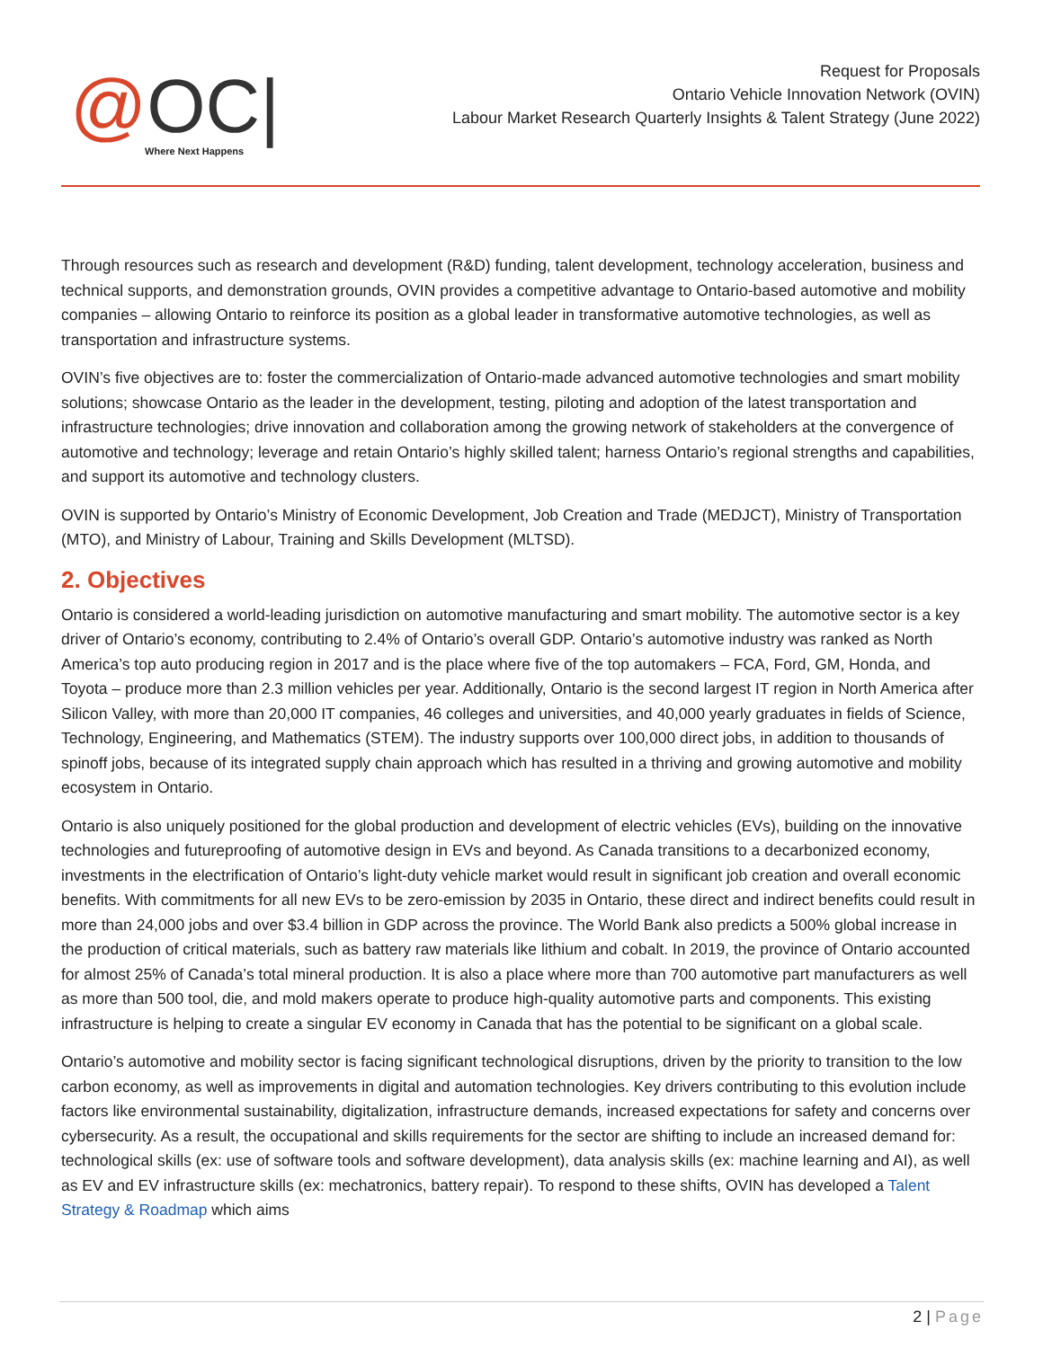@ OC| Where Next Happens
Request for Proposals
Ontario Vehicle Innovation Network (OVIN)
Labour Market Research Quarterly Insights & Talent Strategy (June 2022)
Through resources such as research and development (R&D) funding, talent development, technology acceleration, business and technical supports, and demonstration grounds, OVIN provides a competitive advantage to Ontario-based automotive and mobility companies – allowing Ontario to reinforce its position as a global leader in transformative automotive technologies, as well as transportation and infrastructure systems.
OVIN’s five objectives are to: foster the commercialization of Ontario-made advanced automotive technologies and smart mobility solutions; showcase Ontario as the leader in the development, testing, piloting and adoption of the latest transportation and infrastructure technologies; drive innovation and collaboration among the growing network of stakeholders at the convergence of automotive and technology; leverage and retain Ontario’s highly skilled talent; harness Ontario’s regional strengths and capabilities, and support its automotive and technology clusters.
OVIN is supported by Ontario’s Ministry of Economic Development, Job Creation and Trade (MEDJCT), Ministry of Transportation (MTO), and Ministry of Labour, Training and Skills Development (MLTSD).
2. Objectives
Ontario is considered a world-leading jurisdiction on automotive manufacturing and smart mobility. The automotive sector is a key driver of Ontario’s economy, contributing to 2.4% of Ontario’s overall GDP. Ontario’s automotive industry was ranked as North America’s top auto producing region in 2017 and is the place where five of the top automakers – FCA, Ford, GM, Honda, and Toyota – produce more than 2.3 million vehicles per year. Additionally, Ontario is the second largest IT region in North America after Silicon Valley, with more than 20,000 IT companies, 46 colleges and universities, and 40,000 yearly graduates in fields of Science, Technology, Engineering, and Mathematics (STEM). The industry supports over 100,000 direct jobs, in addition to thousands of spinoff jobs, because of its integrated supply chain approach which has resulted in a thriving and growing automotive and mobility ecosystem in Ontario.
Ontario is also uniquely positioned for the global production and development of electric vehicles (EVs), building on the innovative technologies and futureproofing of automotive design in EVs and beyond. As Canada transitions to a decarbonized economy, investments in the electrification of Ontario’s light-duty vehicle market would result in significant job creation and overall economic benefits. With commitments for all new EVs to be zero-emission by 2035 in Ontario, these direct and indirect benefits could result in more than 24,000 jobs and over $3.4 billion in GDP across the province. The World Bank also predicts a 500% global increase in the production of critical materials, such as battery raw materials like lithium and cobalt. In 2019, the province of Ontario accounted for almost 25% of Canada’s total mineral production. It is also a place where more than 700 automotive part manufacturers as well as more than 500 tool, die, and mold makers operate to produce high-quality automotive parts and components. This existing infrastructure is helping to create a singular EV economy in Canada that has the potential to be significant on a global scale.
Ontario’s automotive and mobility sector is facing significant technological disruptions, driven by the priority to transition to the low carbon economy, as well as improvements in digital and automation technologies. Key drivers contributing to this evolution include factors like environmental sustainability, digitalization, infrastructure demands, increased expectations for safety and concerns over cybersecurity. As a result, the occupational and skills requirements for the sector are shifting to include an increased demand for: technological skills (ex: use of software tools and software development), data analysis skills (ex: machine learning and AI), as well as EV and EV infrastructure skills (ex: mechatronics, battery repair). To respond to these shifts, OVIN has developed a Talent Strategy & Roadmap which aims
2 | Page